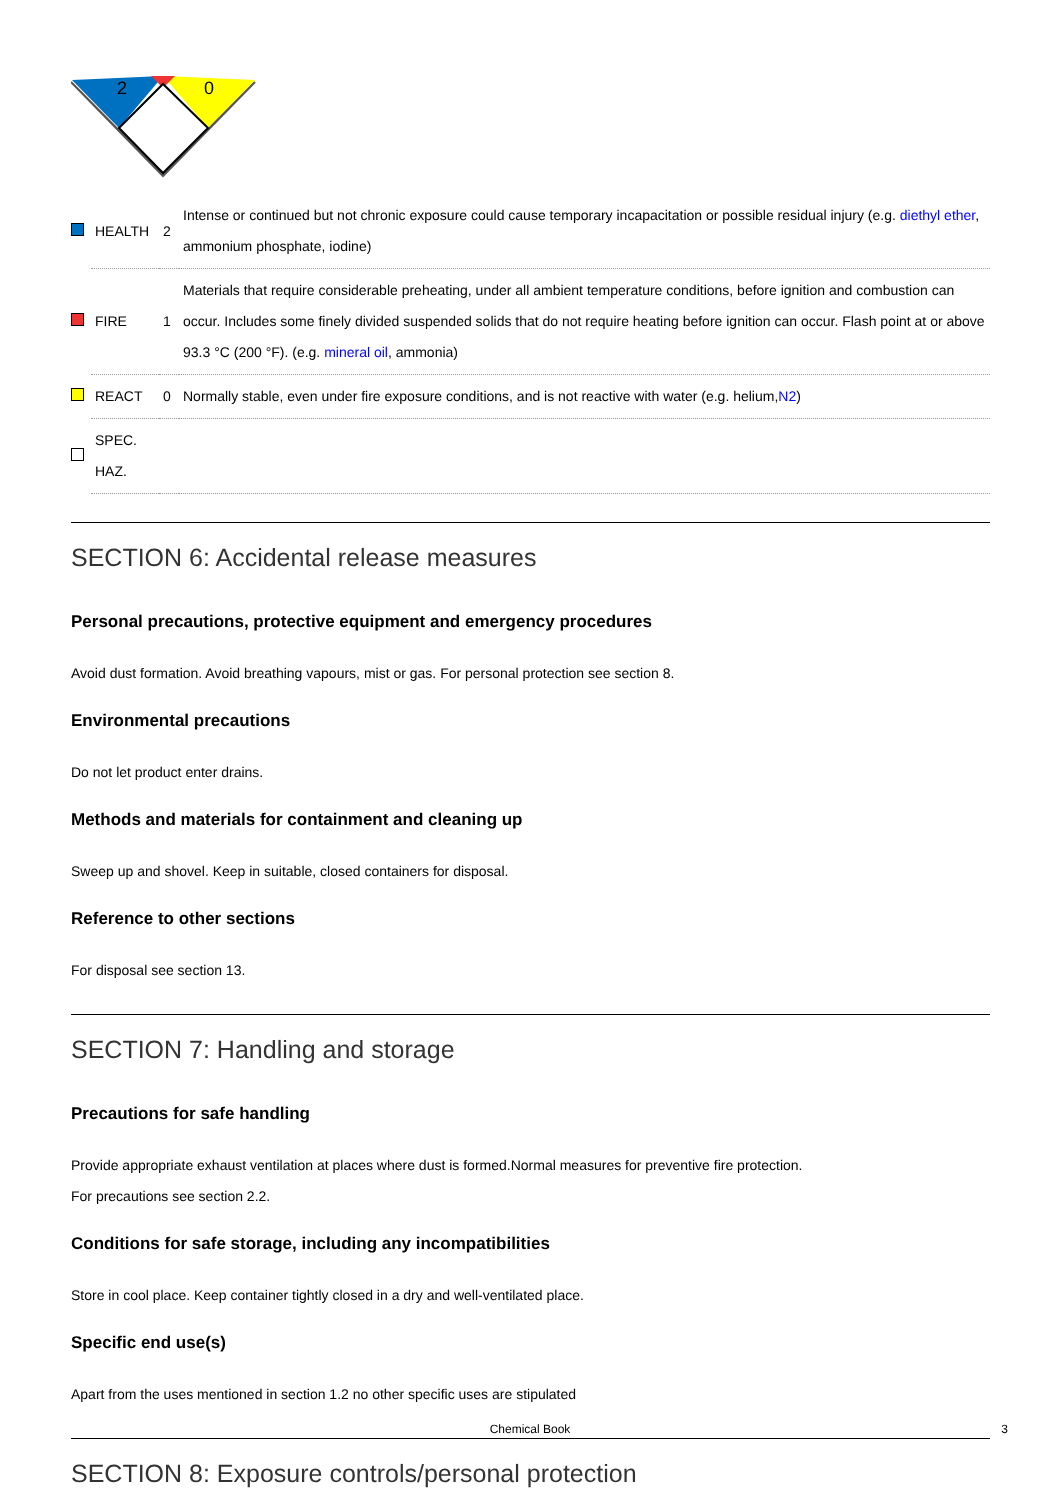2
0
| | HEALTH | 2 | Intense or continued but not chronic exposure could cause temporary incapacitation or possible residual injury (e.g. diethyl ether , ammonium phosphate, iodine) |
| | FIRE | 1 | Materials that require considerable preheating, under all ambient temperature conditions, before ignition and combustion can occur. Includes some finely divided suspended solids that do not require heating before ignition can occur. Flash point at or above 93.3 °C (200 °F). (e.g. mineral oil , ammonia) |
| | REACT | 0 | Normally stable, even under fire exposure conditions, and is not reactive with water (e.g. helium, N2 ) |
| | SPEC. HAZ. | | |
SECTION 6: Accidental release measures
Personal precautions, protective equipment and emergency procedures
Avoid dust formation. Avoid breathing vapours, mist or gas. For personal protection see section 8.
Environmental precautions
Do not let product enter drains.
Methods and materials for containment and cleaning up
Sweep up and shovel. Keep in suitable, closed containers for disposal.
Reference to other sections
For disposal see section 13.
SECTION 7: Handling and storage
Precautions for safe handling
Provide appropriate exhaust ventilation at places where dust is formed.Normal measures for preventive fire protection.
For precautions see section 2.2.
Conditions for safe storage, including any incompatibilities
Store in cool place. Keep container tightly closed in a dry and well-ventilated place.
Specific end use(s)
Apart from the uses mentioned in section 1.2 no other specific uses are stipulated
SECTION 8: Exposure controls/personal protection
Chemical Book 3